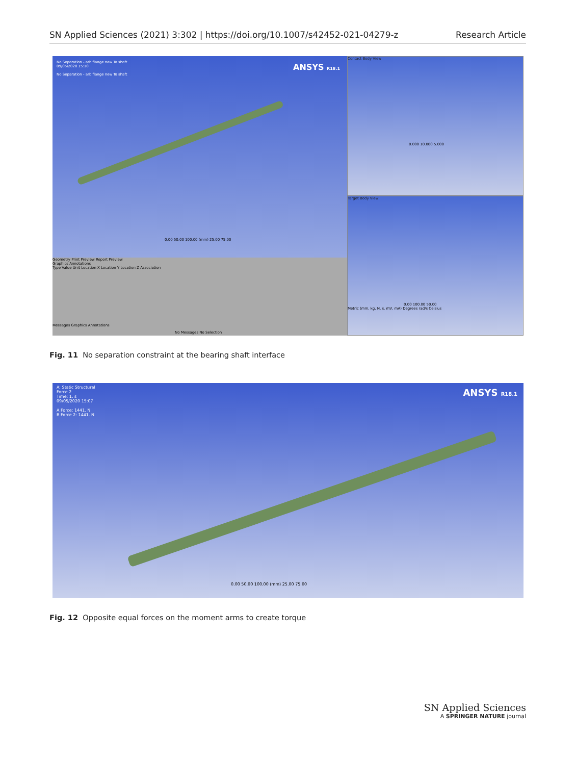SN Applied Sciences (2021) 3:302 | https://doi.org/10.1007/s42452-021-04279-z Research Article
No Separation - arb flange new To shaft
09/05/2020 15:10
No Separation - arb flange new To shaft
ANSYS R18.1
0.00 50.00 100.00 (mm) 25.00 75.00
Geometry Print Preview Report Preview
Graphics Annotations
Type Value Unit Location X Location Y Location Z Association
Messages Graphics Annotations
No Messages No Selection
Contact Body View
0.000 10.000 5.000
Target Body View
0.00 100.00 50.00
Metric (mm, kg, N, s, mV, mA) Degrees rad/s Celsius
Fig. 11 No separation constraint at the bearing shaft interface
A: Static Structural
Force 2
Time: 1. s
09/05/2020 15:07
A Force: 1441. N
B Force 2: 1441. N
ANSYS R18.1
0.00 50.00 100.00 (mm) 25.00 75.00
Fig. 12 Opposite equal forces on the moment arms to create torque
SN Applied Sciences
A SPRINGER NATURE journal